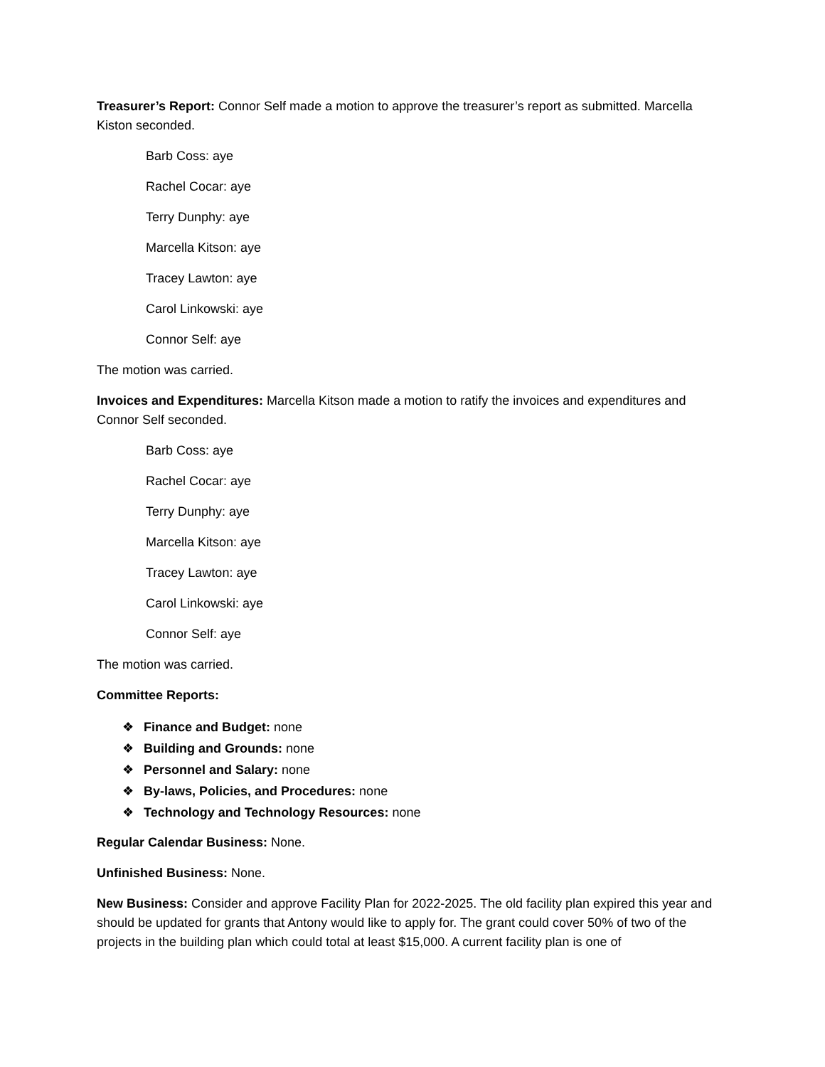Treasurer’s Report: Connor Self made a motion to approve the treasurer’s report as submitted. Marcella Kiston seconded.
Barb Coss: aye
Rachel Cocar: aye
Terry Dunphy: aye
Marcella Kitson: aye
Tracey Lawton: aye
Carol Linkowski: aye
Connor Self: aye
The motion was carried.
Invoices and Expenditures: Marcella Kitson made a motion to ratify the invoices and expenditures and Connor Self seconded.
Barb Coss: aye
Rachel Cocar: aye
Terry Dunphy: aye
Marcella Kitson: aye
Tracey Lawton: aye
Carol Linkowski: aye
Connor Self: aye
The motion was carried.
Committee Reports:
❖ Finance and Budget: none
❖ Building and Grounds: none
❖ Personnel and Salary: none
❖ By-laws, Policies, and Procedures: none
❖ Technology and Technology Resources: none
Regular Calendar Business: None.
Unfinished Business: None.
New Business: Consider and approve Facility Plan for 2022-2025. The old facility plan expired this year and should be updated for grants that Antony would like to apply for. The grant could cover 50% of two of the projects in the building plan which could total at least $15,000. A current facility plan is one of